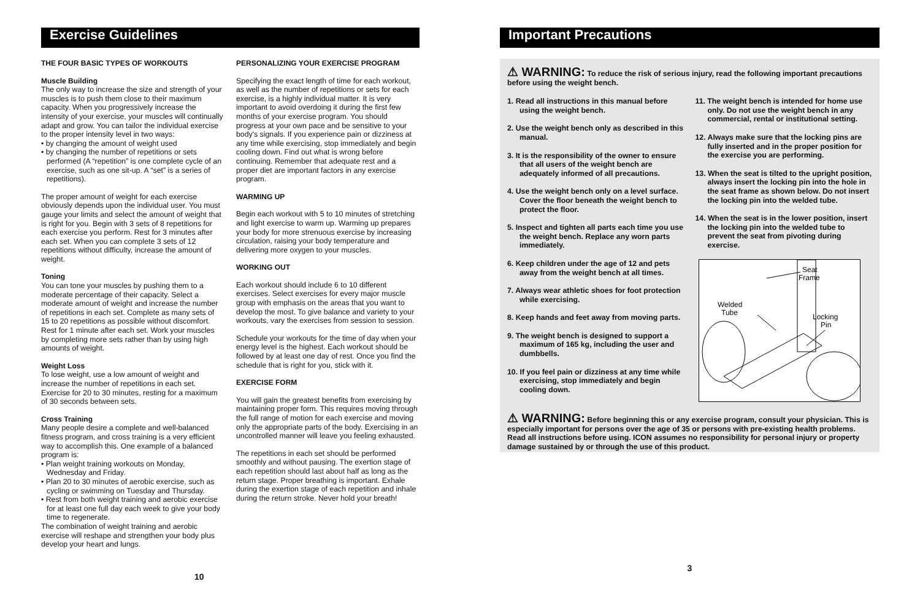Exercise Guidelines
THE FOUR BASIC TYPES OF WORKOUTS
Muscle Building
The only way to increase the size and strength of your muscles is to push them close to their maximum capacity. When you progressively increase the intensity of your exercise, your muscles will continually adapt and grow. You can tailor the individual exercise to the proper intensity level in two ways:
• by changing the amount of weight used
• by changing the number of repetitions or sets performed (A “repetition” is one complete cycle of an exercise, such as one sit-up. A “set” is a series of repetitions).
The proper amount of weight for each exercise obviously depends upon the individual user. You must gauge your limits and select the amount of weight that is right for you. Begin with 3 sets of 8 repetitions for each exercise you perform. Rest for 3 minutes after each set. When you can complete 3 sets of 12 repetitions without difficulty, increase the amount of weight.
Toning
You can tone your muscles by pushing them to a moderate percentage of their capacity. Select a moderate amount of weight and increase the number of repetitions in each set. Complete as many sets of 15 to 20 repetitions as possible without discomfort. Rest for 1 minute after each set. Work your muscles by completing more sets rather than by using high amounts of weight.
Weight Loss
To lose weight, use a low amount of weight and increase the number of repetitions in each set. Exercise for 20 to 30 minutes, resting for a maximum of 30 seconds between sets.
Cross Training
Many people desire a complete and well-balanced fitness program, and cross training is a very efficient way to accomplish this. One example of a balanced program is:
• Plan weight training workouts on Monday, Wednesday and Friday.
• Plan 20 to 30 minutes of aerobic exercise, such as cycling or swimming on Tuesday and Thursday.
• Rest from both weight training and aerobic exercise for at least one full day each week to give your body time to regenerate.
The combination of weight training and aerobic exercise will reshape and strengthen your body plus develop your heart and lungs.
10
PERSONALIZING YOUR EXERCISE PROGRAM
Specifying the exact length of time for each workout, as well as the number of repetitions or sets for each exercise, is a highly individual matter. It is very important to avoid overdoing it during the first few months of your exercise program. You should progress at your own pace and be sensitive to your body's signals. If you experience pain or dizziness at any time while exercising, stop immediately and begin cooling down. Find out what is wrong before continuing. Remember that adequate rest and a proper diet are important factors in any exercise program.
WARMING UP
Begin each workout with 5 to 10 minutes of stretching and light exercise to warm up. Warming up prepares your body for more strenuous exercise by increasing circulation, raising your body temperature and delivering more oxygen to your muscles.
WORKING OUT
Each workout should include 6 to 10 different exercises. Select exercises for every major muscle group with emphasis on the areas that you want to develop the most. To give balance and variety to your workouts, vary the exercises from session to session.
Schedule your workouts for the time of day when your energy level is the highest. Each workout should be followed by at least one day of rest. Once you find the schedule that is right for you, stick with it.
EXERCISE FORM
You will gain the greatest benefits from exercising by maintaining proper form. This requires moving through the full range of motion for each exercise and moving only the appropriate parts of the body. Exercising in an uncontrolled manner will leave you feeling exhausted.
The repetitions in each set should be performed smoothly and without pausing. The exertion stage of each repetition should last about half as long as the return stage. Proper breathing is important. Exhale during the exertion stage of each repetition and inhale during the return stroke. Never hold your breath!
Important Precautions
⚠ WARNING: To reduce the risk of serious injury, read the following important precautions before using the weight bench.
1. Read all instructions in this manual before using the weight bench.
2. Use the weight bench only as described in this manual.
3. It is the responsibility of the owner to ensure that all users of the weight bench are adequately informed of all precautions.
4. Use the weight bench only on a level surface. Cover the floor beneath the weight bench to protect the floor.
5. Inspect and tighten all parts each time you use the weight bench. Replace any worn parts immediately.
6. Keep children under the age of 12 and pets away from the weight bench at all times.
7. Always wear athletic shoes for foot protection while exercising.
8. Keep hands and feet away from moving parts.
9. The weight bench is designed to support a maximum of 165 kg, including the user and dumbbells.
10. If you feel pain or dizziness at any time while exercising, stop immediately and begin cooling down.
11. The weight bench is intended for home use only. Do not use the weight bench in any commercial, rental or institutional setting.
12. Always make sure that the locking pins are fully inserted and in the proper position for the exercise you are performing.
13. When the seat is tilted to the upright position, always insert the locking pin into the hole in the seat frame as shown below. Do not insert the locking pin into the welded tube.
14. When the seat is in the lower position, insert the locking pin into the welded tube to prevent the seat from pivoting during exercise.
Seat
Frame
Welded
Tube
Locking
Pin
⚠ WARNING: Before beginning this or any exercise program, consult your physician. This is especially important for persons over the age of 35 or persons with pre-existing health problems. Read all instructions before using. ICON assumes no responsibility for personal injury or property damage sustained by or through the use of this product.
3